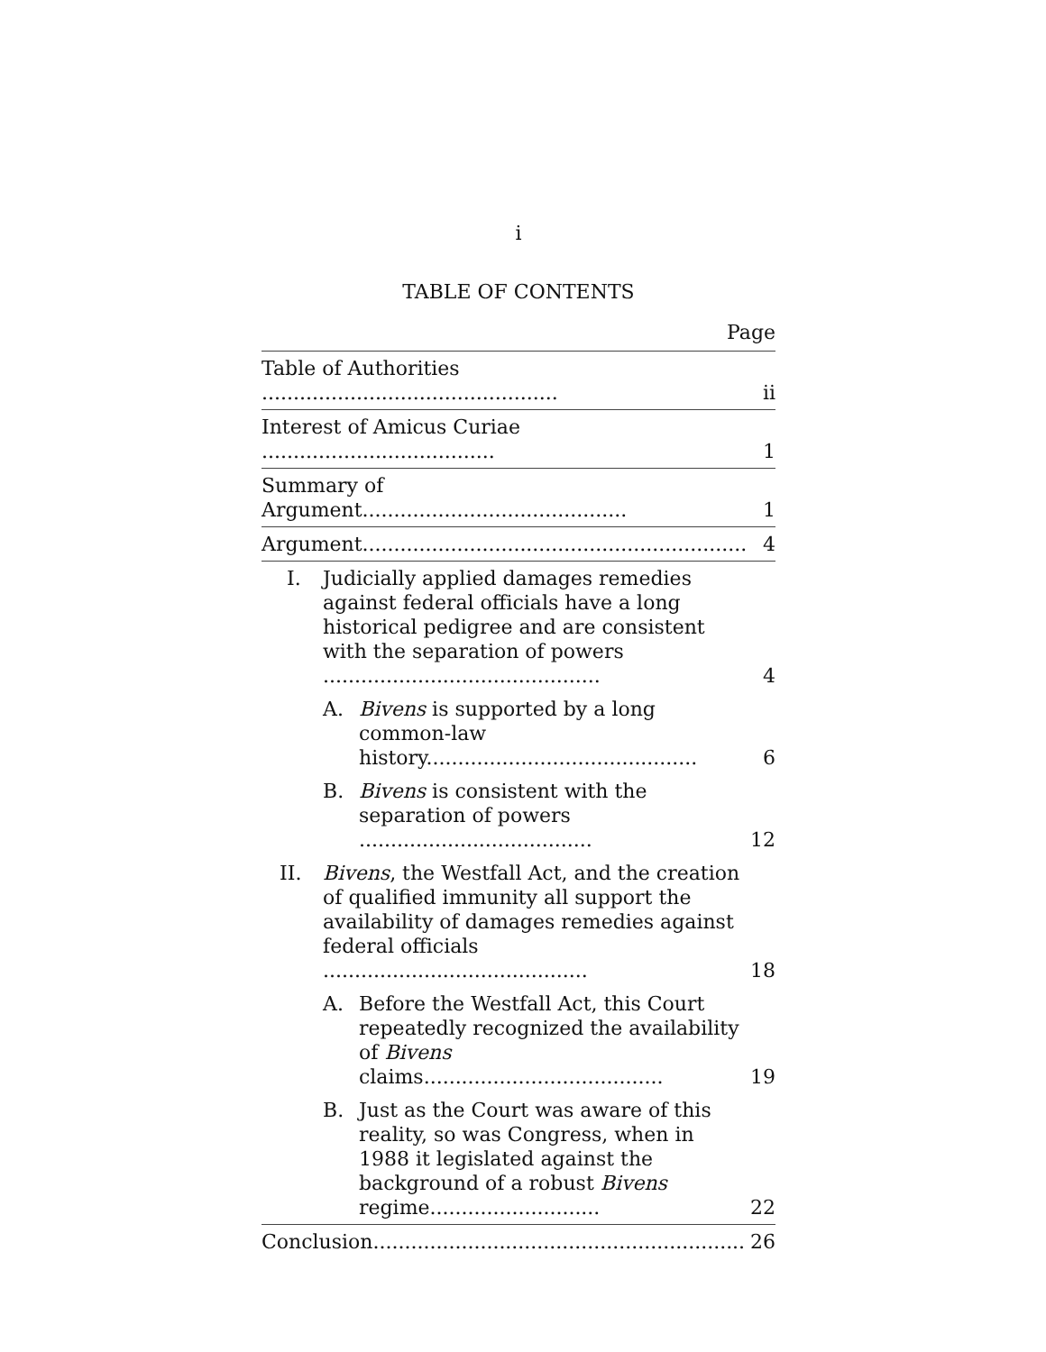i
TABLE OF CONTENTS
Page
| Table of Authorities ............................................... | ii |
| Interest of Amicus Curiae ..................................... | 1 |
| Summary of Argument.......................................... | 1 |
| Argument............................................................. | 4 |
| I. Judicially applied damages remedies against federal officials have a long historical pedigree and are consistent with the separation of powers ............................................ | 4 |
| A. Bivens is supported by a long common-law history........................................... | 6 |
| B. Bivens is consistent with the separation of powers ..................................... | 12 |
| II. Bivens , the Westfall Act, and the creation of qualified immunity all support the availability of damages remedies against federal officials .......................................... | 18 |
| A. Before the Westfall Act, this Court repeatedly recognized the availability of Bivens claims...................................... | 19 |
| B. Just as the Court was aware of this reality, so was Congress, when in 1988 it legislated against the background of a robust Bivens regime........................... | 22 |
| Conclusion........................................................... | 26 |